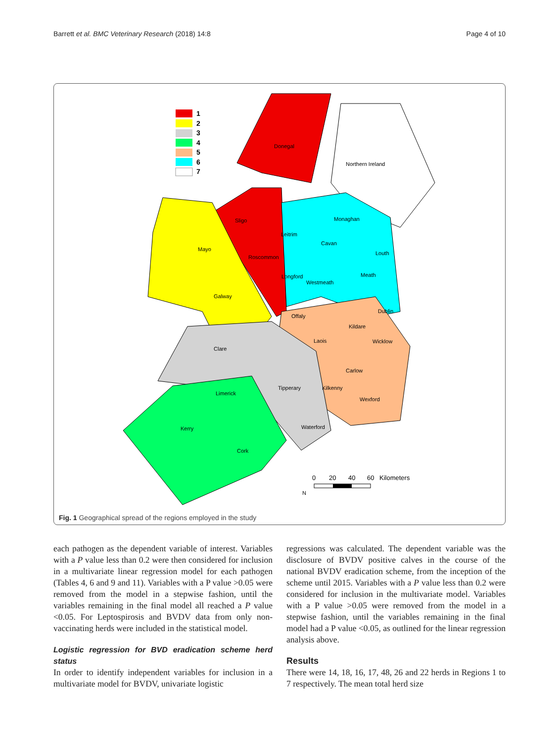Barrett et al. BMC Veterinary Research (2018) 14:8 Page 4 of 10
1
2
3
4
5
6
7
Donegal
Northern Ireland
Sligo
Monaghan
Leitrim
Cavan
Mayo
Roscommon
Louth
Longford
Westmeath
Meath
Galway
Offaly
Dublin
Kildare
Laois
Wicklow
Clare
Carlow
Tipperary
Kilkenny
Limerick
Wexford
Kerry
Waterford
Cork
0
20
40
60
Kilometers
N
Fig. 1 Geographical spread of the regions employed in the study
each pathogen as the dependent variable of interest. Variables with a P value less than 0.2 were then considered for inclusion in a multivariate linear regression model for each pathogen (Tables 4, 6 and 9 and 11). Variables with a P value >0.05 were removed from the model in a stepwise fashion, until the variables remaining in the final model all reached a P value <0.05. For Leptospirosis and BVDV data from only non-vaccinating herds were included in the statistical model.
Logistic regression for BVD eradication scheme herd status
In order to identify independent variables for inclusion in a multivariate model for BVDV, univariate logistic
regressions was calculated. The dependent variable was the disclosure of BVDV positive calves in the course of the national BVDV eradication scheme, from the inception of the scheme until 2015. Variables with a P value less than 0.2 were considered for inclusion in the multivariate model. Variables with a P value >0.05 were removed from the model in a stepwise fashion, until the variables remaining in the final model had a P value <0.05, as outlined for the linear regression analysis above.
Results
There were 14, 18, 16, 17, 48, 26 and 22 herds in Regions 1 to 7 respectively. The mean total herd size